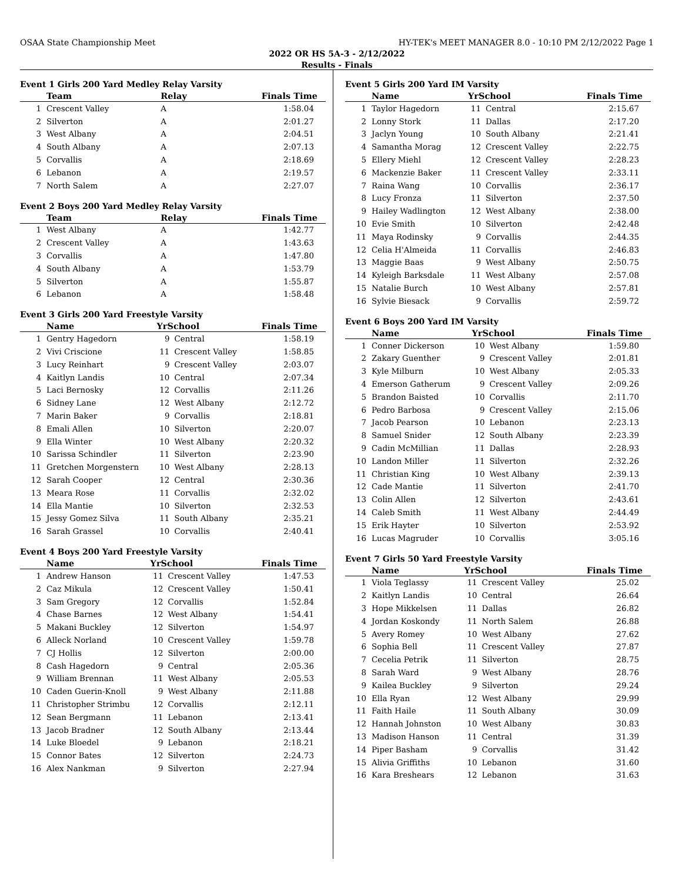OSAA State Championship Meet HY-TEK's MEET MANAGER 8.0 - 10:10 PM 2/12/2022 Page 1
2022 OR HS 5A-3 - 2/12/2022
Results - Finals
Event 1 Girls 200 Yard Medley Relay Varsity
| | Team | Relay | Finals Time |
| --- | --- | --- | --- |
| 1 | Crescent Valley | A | 1:58.04 |
| 2 | Silverton | A | 2:01.27 |
| 3 | West Albany | A | 2:04.51 |
| 4 | South Albany | A | 2:07.13 |
| 5 | Corvallis | A | 2:18.69 |
| 6 | Lebanon | A | 2:19.57 |
| 7 | North Salem | A | 2:27.07 |
Event 2 Boys 200 Yard Medley Relay Varsity
| | Team | Relay | Finals Time |
| --- | --- | --- | --- |
| 1 | West Albany | A | 1:42.77 |
| 2 | Crescent Valley | A | 1:43.63 |
| 3 | Corvallis | A | 1:47.80 |
| 4 | South Albany | A | 1:53.79 |
| 5 | Silverton | A | 1:55.87 |
| 6 | Lebanon | A | 1:58.48 |
Event 3 Girls 200 Yard Freestyle Varsity
| | Name | YrSchool | | Finals Time |
| --- | --- | --- | --- | --- |
| 1 | Gentry Hagedorn | 9 | Central | 1:58.19 |
| 2 | Vivi Criscione | 11 | Crescent Valley | 1:58.85 |
| 3 | Lucy Reinhart | 9 | Crescent Valley | 2:03.07 |
| 4 | Kaitlyn Landis | 10 | Central | 2:07.34 |
| 5 | Laci Bernosky | 12 | Corvallis | 2:11.26 |
| 6 | Sidney Lane | 12 | West Albany | 2:12.72 |
| 7 | Marin Baker | 9 | Corvallis | 2:18.81 |
| 8 | Emali Allen | 10 | Silverton | 2:20.07 |
| 9 | Ella Winter | 10 | West Albany | 2:20.32 |
| 10 | Sarissa Schindler | 11 | Silverton | 2:23.90 |
| 11 | Gretchen Morgenstern | 10 | West Albany | 2:28.13 |
| 12 | Sarah Cooper | 12 | Central | 2:30.36 |
| 13 | Meara Rose | 11 | Corvallis | 2:32.02 |
| 14 | Ella Mantie | 10 | Silverton | 2:32.53 |
| 15 | Jessy Gomez Silva | 11 | South Albany | 2:35.21 |
| 16 | Sarah Grassel | 10 | Corvallis | 2:40.41 |
Event 4 Boys 200 Yard Freestyle Varsity
| | Name | YrSchool | | Finals Time |
| --- | --- | --- | --- | --- |
| 1 | Andrew Hanson | 11 | Crescent Valley | 1:47.53 |
| 2 | Caz Mikula | 12 | Crescent Valley | 1:50.41 |
| 3 | Sam Gregory | 12 | Corvallis | 1:52.84 |
| 4 | Chase Barnes | 12 | West Albany | 1:54.41 |
| 5 | Makani Buckley | 12 | Silverton | 1:54.97 |
| 6 | Alleck Norland | 10 | Crescent Valley | 1:59.78 |
| 7 | CJ Hollis | 12 | Silverton | 2:00.00 |
| 8 | Cash Hagedorn | 9 | Central | 2:05.36 |
| 9 | William Brennan | 11 | West Albany | 2:05.53 |
| 10 | Caden Guerin-Knoll | 9 | West Albany | 2:11.88 |
| 11 | Christopher Strimbu | 12 | Corvallis | 2:12.11 |
| 12 | Sean Bergmann | 11 | Lebanon | 2:13.41 |
| 13 | Jacob Bradner | 12 | South Albany | 2:13.44 |
| 14 | Luke Bloedel | 9 | Lebanon | 2:18.21 |
| 15 | Connor Bates | 12 | Silverton | 2:24.73 |
| 16 | Alex Nankman | 9 | Silverton | 2:27.94 |
Event 5 Girls 200 Yard IM Varsity
| | Name | YrSchool | | Finals Time |
| --- | --- | --- | --- | --- |
| 1 | Taylor Hagedorn | 11 | Central | 2:15.67 |
| 2 | Lonny Stork | 11 | Dallas | 2:17.20 |
| 3 | Jaclyn Young | 10 | South Albany | 2:21.41 |
| 4 | Samantha Morag | 12 | Crescent Valley | 2:22.75 |
| 5 | Ellery Miehl | 12 | Crescent Valley | 2:28.23 |
| 6 | Mackenzie Baker | 11 | Crescent Valley | 2:33.11 |
| 7 | Raina Wang | 10 | Corvallis | 2:36.17 |
| 8 | Lucy Fronza | 11 | Silverton | 2:37.50 |
| 9 | Hailey Wadlington | 12 | West Albany | 2:38.00 |
| 10 | Evie Smith | 10 | Silverton | 2:42.48 |
| 11 | Maya Rodinsky | 9 | Corvallis | 2:44.35 |
| 12 | Celia H'Almeida | 11 | Corvallis | 2:46.83 |
| 13 | Maggie Baas | 9 | West Albany | 2:50.75 |
| 14 | Kyleigh Barksdale | 11 | West Albany | 2:57.08 |
| 15 | Natalie Burch | 10 | West Albany | 2:57.81 |
| 16 | Sylvie Biesack | 9 | Corvallis | 2:59.72 |
Event 6 Boys 200 Yard IM Varsity
| | Name | YrSchool | | Finals Time |
| --- | --- | --- | --- | --- |
| 1 | Conner Dickerson | 10 | West Albany | 1:59.80 |
| 2 | Zakary Guenther | 9 | Crescent Valley | 2:01.81 |
| 3 | Kyle Milburn | 10 | West Albany | 2:05.33 |
| 4 | Emerson Gatherum | 9 | Crescent Valley | 2:09.26 |
| 5 | Brandon Baisted | 10 | Corvallis | 2:11.70 |
| 6 | Pedro Barbosa | 9 | Crescent Valley | 2:15.06 |
| 7 | Jacob Pearson | 10 | Lebanon | 2:23.13 |
| 8 | Samuel Snider | 12 | South Albany | 2:23.39 |
| 9 | Cadin McMillian | 11 | Dallas | 2:28.93 |
| 10 | Landon Miller | 11 | Silverton | 2:32.26 |
| 11 | Christian King | 10 | West Albany | 2:39.13 |
| 12 | Cade Mantie | 11 | Silverton | 2:41.70 |
| 13 | Colin Allen | 12 | Silverton | 2:43.61 |
| 14 | Caleb Smith | 11 | West Albany | 2:44.49 |
| 15 | Erik Hayter | 10 | Silverton | 2:53.92 |
| 16 | Lucas Magruder | 10 | Corvallis | 3:05.16 |
Event 7 Girls 50 Yard Freestyle Varsity
| | Name | YrSchool | | Finals Time |
| --- | --- | --- | --- | --- |
| 1 | Viola Teglassy | 11 | Crescent Valley | 25.02 |
| 2 | Kaitlyn Landis | 10 | Central | 26.64 |
| 3 | Hope Mikkelsen | 11 | Dallas | 26.82 |
| 4 | Jordan Koskondy | 11 | North Salem | 26.88 |
| 5 | Avery Romey | 10 | West Albany | 27.62 |
| 6 | Sophia Bell | 11 | Crescent Valley | 27.87 |
| 7 | Cecelia Petrik | 11 | Silverton | 28.75 |
| 8 | Sarah Ward | 9 | West Albany | 28.76 |
| 9 | Kailea Buckley | 9 | Silverton | 29.24 |
| 10 | Ella Ryan | 12 | West Albany | 29.99 |
| 11 | Faith Haile | 11 | South Albany | 30.09 |
| 12 | Hannah Johnston | 10 | West Albany | 30.83 |
| 13 | Madison Hanson | 11 | Central | 31.39 |
| 14 | Piper Basham | 9 | Corvallis | 31.42 |
| 15 | Alivia Griffiths | 10 | Lebanon | 31.60 |
| 16 | Kara Breshears | 12 | Lebanon | 31.63 |